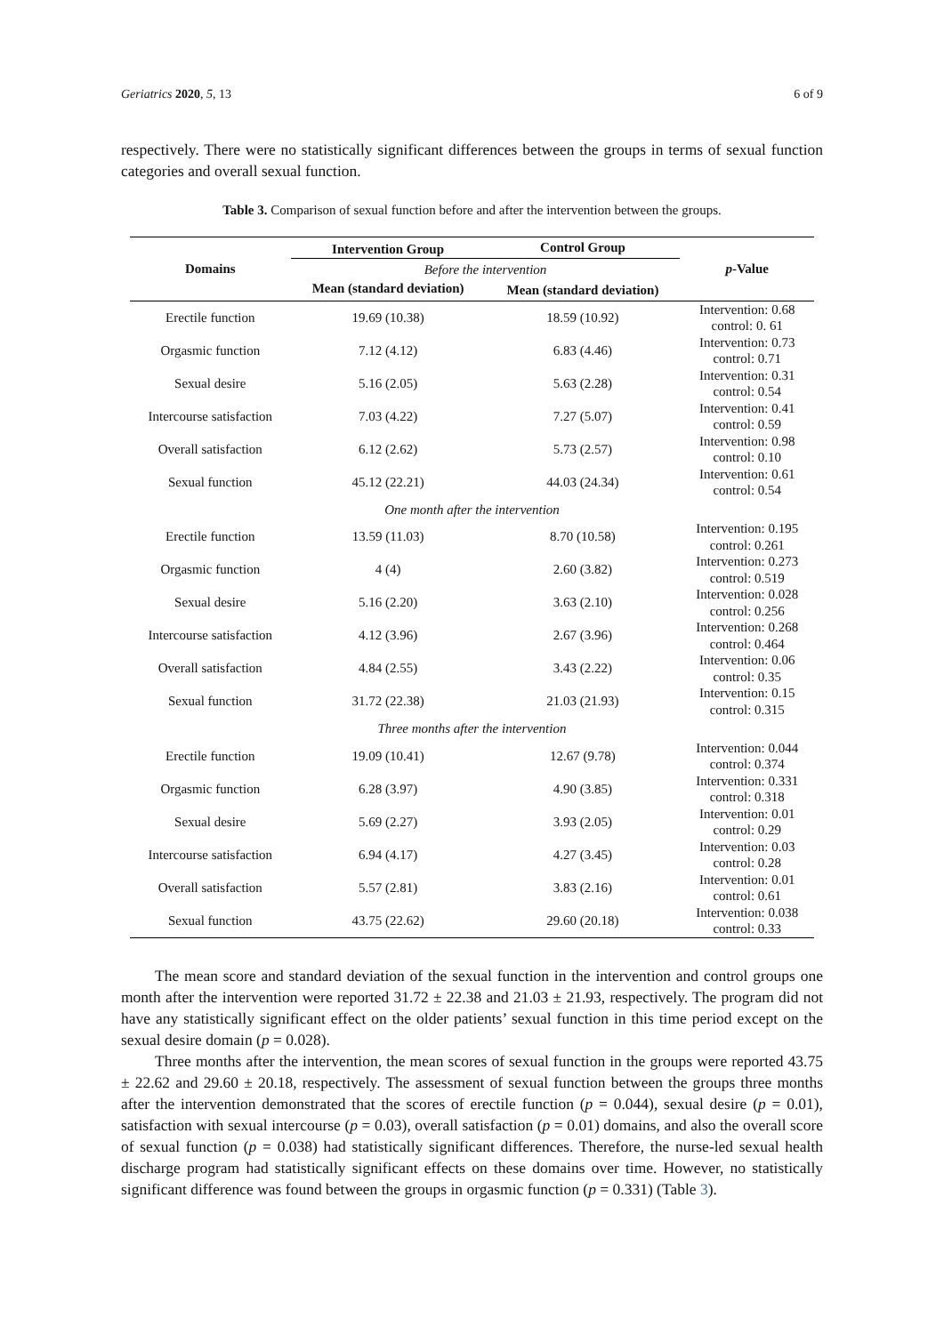Geriatrics 2020, 5, 13 6 of 9
respectively. There were no statistically significant differences between the groups in terms of sexual function categories and overall sexual function.
Table 3. Comparison of sexual function before and after the intervention between the groups.
| Domains | Intervention Group | Control Group | p -Value |
| --- | --- | --- | --- |
| | Before the intervention | | |
| | Mean (standard deviation) | Mean (standard deviation) | |
| Erectile function | 19.69 (10.38) | 18.59 (10.92) | Intervention: 0.68 control: 0. 61 |
| Orgasmic function | 7.12 (4.12) | 6.83 (4.46) | Intervention: 0.73 control: 0.71 |
| Sexual desire | 5.16 (2.05) | 5.63 (2.28) | Intervention: 0.31 control: 0.54 |
| Intercourse satisfaction | 7.03 (4.22) | 7.27 (5.07) | Intervention: 0.41 control: 0.59 |
| Overall satisfaction | 6.12 (2.62) | 5.73 (2.57) | Intervention: 0.98 control: 0.10 |
| Sexual function | 45.12 (22.21) | 44.03 (24.34) | Intervention: 0.61 control: 0.54 |
| One month after the intervention | | | |
| Erectile function | 13.59 (11.03) | 8.70 (10.58) | Intervention: 0.195 control: 0.261 |
| Orgasmic function | 4 (4) | 2.60 (3.82) | Intervention: 0.273 control: 0.519 |
| Sexual desire | 5.16 (2.20) | 3.63 (2.10) | Intervention: 0.028 control: 0.256 |
| Intercourse satisfaction | 4.12 (3.96) | 2.67 (3.96) | Intervention: 0.268 control: 0.464 |
| Overall satisfaction | 4.84 (2.55) | 3.43 (2.22) | Intervention: 0.06 control: 0.35 |
| Sexual function | 31.72 (22.38) | 21.03 (21.93) | Intervention: 0.15 control: 0.315 |
| Three months after the intervention | | | |
| Erectile function | 19.09 (10.41) | 12.67 (9.78) | Intervention: 0.044 control: 0.374 |
| Orgasmic function | 6.28 (3.97) | 4.90 (3.85) | Intervention: 0.331 control: 0.318 |
| Sexual desire | 5.69 (2.27) | 3.93 (2.05) | Intervention: 0.01 control: 0.29 |
| Intercourse satisfaction | 6.94 (4.17) | 4.27 (3.45) | Intervention: 0.03 control: 0.28 |
| Overall satisfaction | 5.57 (2.81) | 3.83 (2.16) | Intervention: 0.01 control: 0.61 |
| Sexual function | 43.75 (22.62) | 29.60 (20.18) | Intervention: 0.038 control: 0.33 |
The mean score and standard deviation of the sexual function in the intervention and control groups one month after the intervention were reported 31.72 ± 22.38 and 21.03 ± 21.93, respectively. The program did not have any statistically significant effect on the older patients’ sexual function in this time period except on the sexual desire domain (p = 0.028).
Three months after the intervention, the mean scores of sexual function in the groups were reported 43.75 ± 22.62 and 29.60 ± 20.18, respectively. The assessment of sexual function between the groups three months after the intervention demonstrated that the scores of erectile function (p = 0.044), sexual desire (p = 0.01), satisfaction with sexual intercourse (p = 0.03), overall satisfaction (p = 0.01) domains, and also the overall score of sexual function (p = 0.038) had statistically significant differences. Therefore, the nurse-led sexual health discharge program had statistically significant effects on these domains over time. However, no statistically significant difference was found between the groups in orgasmic function (p = 0.331) (Table 3).